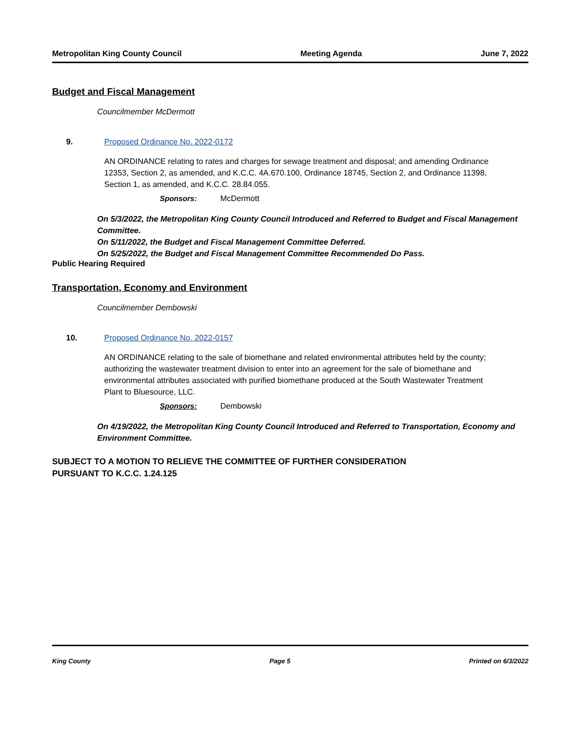Metropolitan King County Council Meeting Agenda June 7, 2022
Budget and Fiscal Management
Councilmember McDermott
9. Proposed Ordinance No. 2022-0172
AN ORDINANCE relating to rates and charges for sewage treatment and disposal; and amending Ordinance 12353, Section 2, as amended, and K.C.C. 4A.670.100, Ordinance 18745, Section 2, and Ordinance 11398, Section 1, as amended, and K.C.C. 28.84.055.
Sponsors: McDermott
On 5/3/2022, the Metropolitan King County Council Introduced and Referred to Budget and Fiscal Management Committee.
On 5/11/2022, the Budget and Fiscal Management Committee Deferred.
On 5/25/2022, the Budget and Fiscal Management Committee Recommended Do Pass.
Public Hearing Required
Transportation, Economy and Environment
Councilmember Dembowski
10. Proposed Ordinance No. 2022-0157
AN ORDINANCE relating to the sale of biomethane and related environmental attributes held by the county; authorizing the wastewater treatment division to enter into an agreement for the sale of biomethane and environmental attributes associated with purified biomethane produced at the South Wastewater Treatment Plant to Bluesource, LLC.
Sponsors: Dembowski
On 4/19/2022, the Metropolitan King County Council Introduced and Referred to Transportation, Economy and Environment Committee.
SUBJECT TO A MOTION TO RELIEVE THE COMMITTEE OF FURTHER CONSIDERATION
PURSUANT TO K.C.C. 1.24.125
King County Page 5 Printed on 6/3/2022